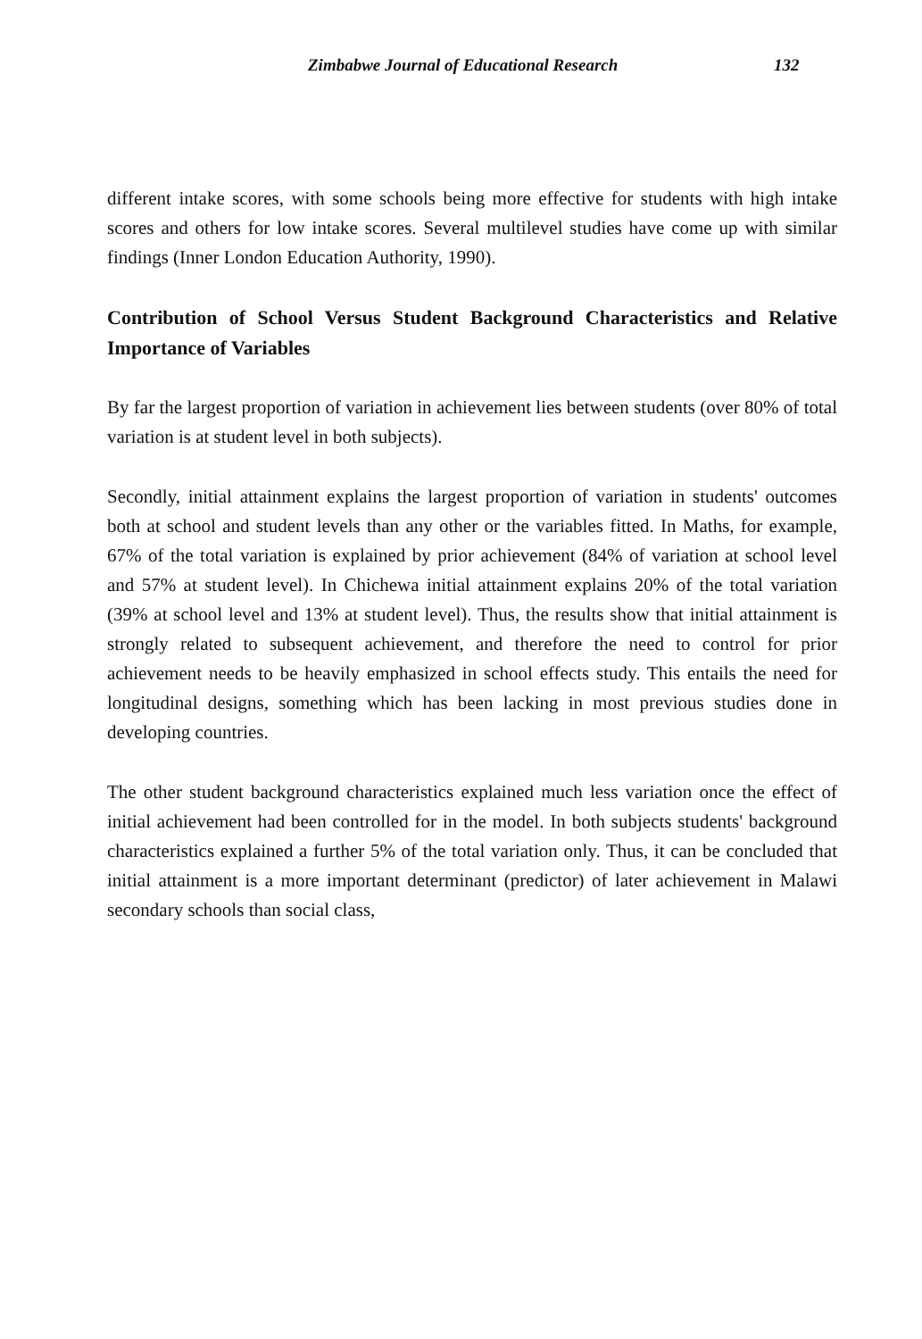Zimbabwe Journal of Educational Research 132
different intake scores, with some schools being more effective for students with high intake scores and others for low intake scores. Several multilevel studies have come up with similar findings (Inner London Education Authority, 1990).
Contribution of School Versus Student Background Characteristics and Relative Importance of Variables
By far the largest proportion of variation in achievement lies between students (over 80% of total variation is at student level in both subjects).
Secondly, initial attainment explains the largest proportion of variation in students' outcomes both at school and student levels than any other or the variables fitted. In Maths, for example, 67% of the total variation is explained by prior achievement (84% of variation at school level and 57% at student level). In Chichewa initial attainment explains 20% of the total variation (39% at school level and 13% at student level). Thus, the results show that initial attainment is strongly related to subsequent achievement, and therefore the need to control for prior achievement needs to be heavily emphasized in school effects study. This entails the need for longitudinal designs, something which has been lacking in most previous studies done in developing countries.
The other student background characteristics explained much less variation once the effect of initial achievement had been controlled for in the model. In both subjects students' background characteristics explained a further 5% of the total variation only. Thus, it can be concluded that initial attainment is a more important determinant (predictor) of later achievement in Malawi secondary schools than social class,